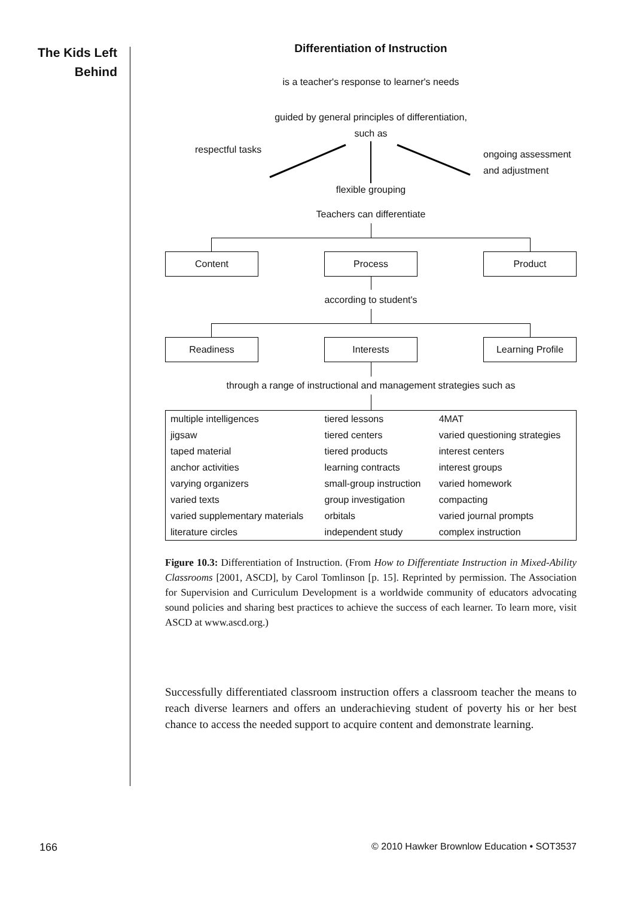The Kids Left
Behind
Differentiation of Instruction
is a teacher's response to learner's needs
guided by general principles of differentiation,
such as
respectful tasks
ongoing assessment
and adjustment
flexible grouping
Teachers can differentiate
Content Process Product
according to student's
Readiness Interests Learning Profile
through a range of instructional and management strategies such as
| multiple intelligences | tiered lessons | 4MAT |
| jigsaw | tiered centers | varied questioning strategies |
| taped material | tiered products | interest centers |
| anchor activities | learning contracts | interest groups |
| varying organizers | small-group instruction | varied homework |
| varied texts | group investigation | compacting |
| varied supplementary materials | orbitals | varied journal prompts |
| literature circles | independent study | complex instruction |
Figure 10.3: Differentiation of Instruction. (From How to Differentiate Instruction in Mixed-Ability Classrooms [2001, ASCD], by Carol Tomlinson [p. 15]. Reprinted by permission. The Association for Supervision and Curriculum Development is a worldwide community of educators advocating sound policies and sharing best practices to achieve the success of each learner. To learn more, visit ASCD at www.ascd.org.)
Successfully differentiated classroom instruction offers a classroom teacher the means to reach diverse learners and offers an underachieving student of poverty his or her best chance to access the needed support to acquire content and demonstrate learning.
166
© 2010 Hawker Brownlow Education • SOT3537